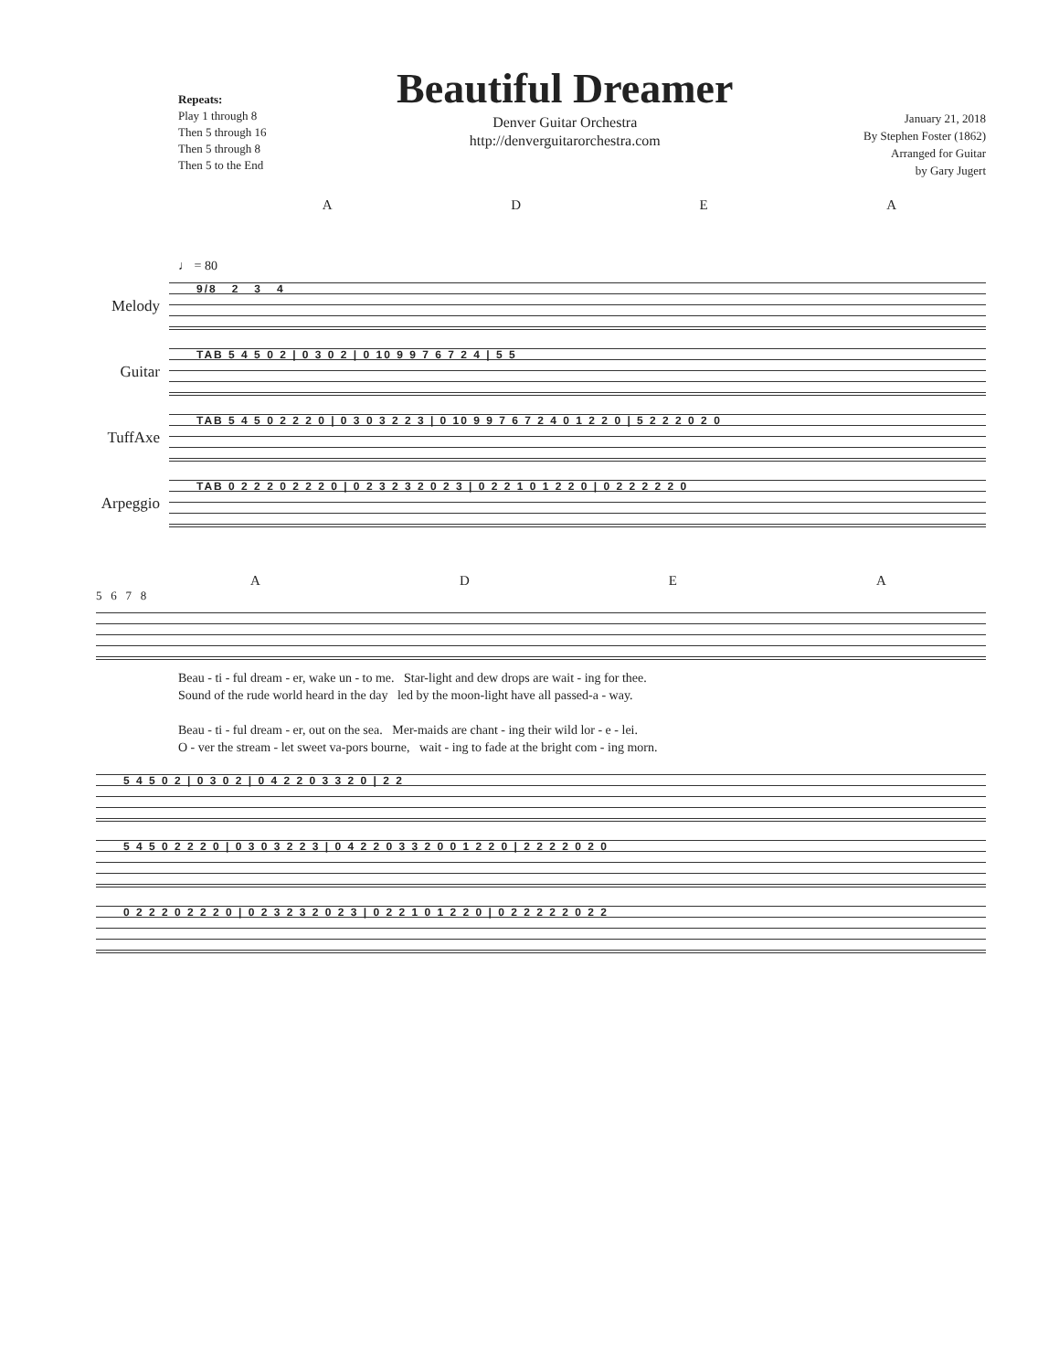Repeats:
Play 1 through 8
Then 5 through 16
Then 5 through 8
Then 5 to the End
Beautiful Dreamer
Denver Guitar Orchestra
http://denverguitarorchestra.com
January 21, 2018
By Stephen Foster (1862)
Arranged for Guitar
by Gary Jugert
ADEA
♩ = 80
Melody
9/8 2 3 4
Guitar
TAB 5 4 5 0 2 | 0 3 0 2 | 0 10 9 9 7 6 7 2 4 | 5 5
TuffAxe
TAB 5 4 5 0 2 2 2 0 | 0 3 0 3 2 2 3 | 0 10 9 9 7 6 7 2 4 0 1 2 2 0 | 5 2 2 2 0 2 0
Arpeggio
TAB 0 2 2 2 0 2 2 2 0 | 0 2 3 2 3 2 0 2 3 | 0 2 2 1 0 1 2 2 0 | 0 2 2 2 2 2 0
ADEA
5 6 7 8
Beau - ti - ful dream - er, wake un - to me. Star-light and dew drops are wait - ing for thee.
Sound of the rude world heard in the day led by the moon-light have all passed-a - way.
Beau - ti - ful dream - er, out on the sea. Mer-maids are chant - ing their wild lor - e - lei.
O - ver the stream - let sweet va-pors bourne, wait - ing to fade at the bright com - ing morn.
5 4 5 0 2 | 0 3 0 2 | 0 4 2 2 0 3 3 2 0 | 2 2
5 4 5 0 2 2 2 0 | 0 3 0 3 2 2 3 | 0 4 2 2 0 3 3 2 0 0 1 2 2 0 | 2 2 2 2 0 2 0
0 2 2 2 0 2 2 2 0 | 0 2 3 2 3 2 0 2 3 | 0 2 2 1 0 1 2 2 0 | 0 2 2 2 2 2 0 2 2